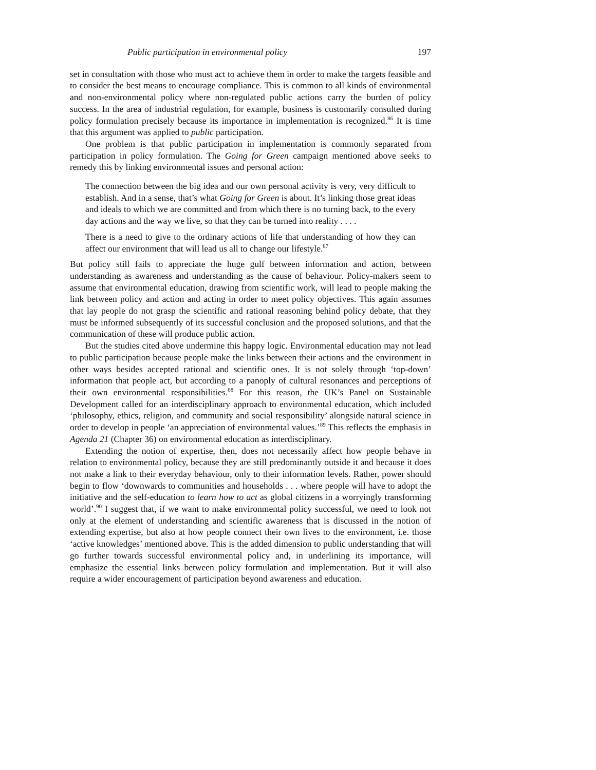Public participation in environmental policy 197
set in consultation with those who must act to achieve them in order to make the targets feasible and to consider the best means to encourage compliance. This is common to all kinds of environmental and non-environmental policy where non-regulated public actions carry the burden of policy success. In the area of industrial regulation, for example, business is customarily consulted during policy formulation precisely because its importance in implementation is recognized.<sup>86</sup> It is time that this argument was applied to public participation.
One problem is that public participation in implementation is commonly separated from participation in policy formulation. The Going for Green campaign mentioned above seeks to remedy this by linking environmental issues and personal action:
The connection between the big idea and our own personal activity is very, very difficult to establish. And in a sense, that’s what Going for Green is about. It’s linking those great ideas and ideals to which we are committed and from which there is no turning back, to the every day actions and the way we live, so that they can be turned into reality . . . .
There is a need to give to the ordinary actions of life that understanding of how they can affect our environment that will lead us all to change our lifestyle.<sup>87</sup>
But policy still fails to appreciate the huge gulf between information and action, between understanding as awareness and understanding as the cause of behaviour. Policy-makers seem to assume that environmental education, drawing from scientific work, will lead to people making the link between policy and action and acting in order to meet policy objectives. This again assumes that lay people do not grasp the scientific and rational reasoning behind policy debate, that they must be informed subsequently of its successful conclusion and the proposed solutions, and that the communication of these will produce public action.
But the studies cited above undermine this happy logic. Environmental education may not lead to public participation because people make the links between their actions and the environment in other ways besides accepted rational and scientific ones. It is not solely through ‘top-down’ information that people act, but according to a panoply of cultural resonances and perceptions of their own environmental responsibilities.<sup>88</sup> For this reason, the UK’s Panel on Sustainable Development called for an interdisciplinary approach to environmental education, which included ‘philosophy, ethics, religion, and community and social responsibility’ alongside natural science in order to develop in people ‘an appreciation of environmental values.’<sup>89</sup> This reflects the emphasis in Agenda 21 (Chapter 36) on environmental education as interdisciplinary.
Extending the notion of expertise, then, does not necessarily affect how people behave in relation to environmental policy, because they are still predominantly outside it and because it does not make a link to their everyday behaviour, only to their information levels. Rather, power should begin to flow ‘downwards to communities and households . . . where people will have to adopt the initiative and the self-education to learn how to act as global citizens in a worryingly transforming world’.<sup>90</sup> I suggest that, if we want to make environmental policy successful, we need to look not only at the element of understanding and scientific awareness that is discussed in the notion of extending expertise, but also at how people connect their own lives to the environment, i.e. those ‘active knowledges’ mentioned above. This is the added dimension to public understanding that will go further towards successful environmental policy and, in underlining its importance, will emphasize the essential links between policy formulation and implementation. But it will also require a wider encouragement of participation beyond awareness and education.